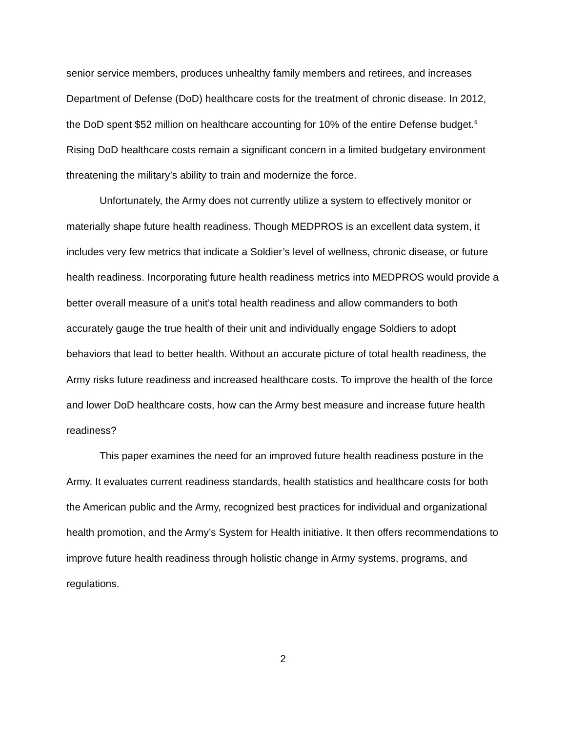senior service members, produces unhealthy family members and retirees, and increases Department of Defense (DoD) healthcare costs for the treatment of chronic disease. In 2012, the DoD spent $52 million on healthcare accounting for 10% of the entire Defense budget.<sup>6</sup> Rising DoD healthcare costs remain a significant concern in a limited budgetary environment threatening the military’s ability to train and modernize the force.
Unfortunately, the Army does not currently utilize a system to effectively monitor or materially shape future health readiness. Though MEDPROS is an excellent data system, it includes very few metrics that indicate a Soldier’s level of wellness, chronic disease, or future health readiness. Incorporating future health readiness metrics into MEDPROS would provide a better overall measure of a unit’s total health readiness and allow commanders to both accurately gauge the true health of their unit and individually engage Soldiers to adopt behaviors that lead to better health. Without an accurate picture of total health readiness, the Army risks future readiness and increased healthcare costs. To improve the health of the force and lower DoD healthcare costs, how can the Army best measure and increase future health readiness?
This paper examines the need for an improved future health readiness posture in the Army. It evaluates current readiness standards, health statistics and healthcare costs for both the American public and the Army, recognized best practices for individual and organizational health promotion, and the Army’s System for Health initiative. It then offers recommendations to improve future health readiness through holistic change in Army systems, programs, and regulations.
2